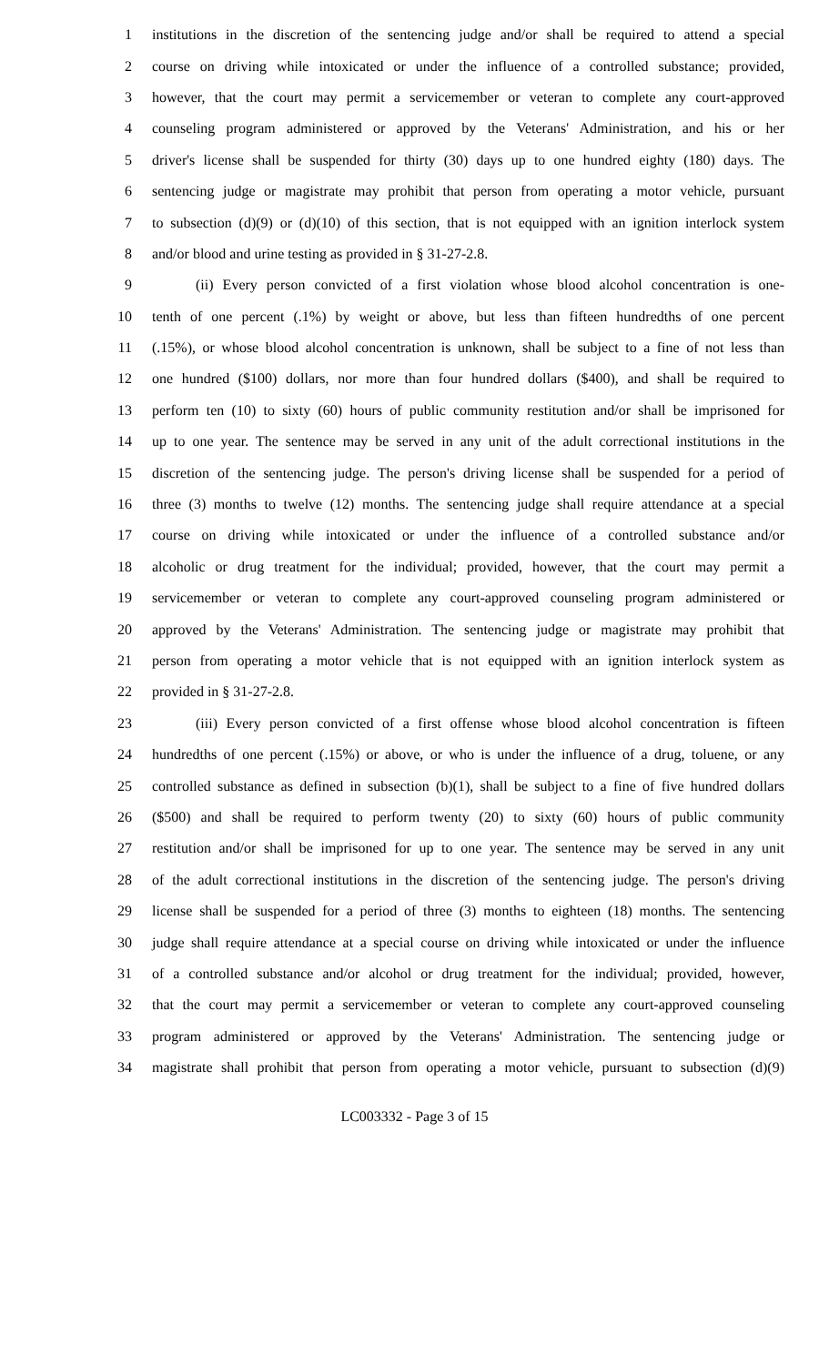1 institutions in the discretion of the sentencing judge and/or shall be required to attend a special
2 course on driving while intoxicated or under the influence of a controlled substance; provided,
3 however, that the court may permit a servicemember or veteran to complete any court-approved
4 counseling program administered or approved by the Veterans' Administration, and his or her
5 driver's license shall be suspended for thirty (30) days up to one hundred eighty (180) days. The
6 sentencing judge or magistrate may prohibit that person from operating a motor vehicle, pursuant
7 to subsection (d)(9) or (d)(10) of this section, that is not equipped with an ignition interlock system
8 and/or blood and urine testing as provided in § 31-27-2.8.
9 (ii) Every person convicted of a first violation whose blood alcohol concentration is one-
10 tenth of one percent (.1%) by weight or above, but less than fifteen hundredths of one percent
11 (.15%), or whose blood alcohol concentration is unknown, shall be subject to a fine of not less than
12 one hundred ($100) dollars, nor more than four hundred dollars ($400), and shall be required to
13 perform ten (10) to sixty (60) hours of public community restitution and/or shall be imprisoned for
14 up to one year. The sentence may be served in any unit of the adult correctional institutions in the
15 discretion of the sentencing judge. The person's driving license shall be suspended for a period of
16 three (3) months to twelve (12) months. The sentencing judge shall require attendance at a special
17 course on driving while intoxicated or under the influence of a controlled substance and/or
18 alcoholic or drug treatment for the individual; provided, however, that the court may permit a
19 servicemember or veteran to complete any court-approved counseling program administered or
20 approved by the Veterans' Administration. The sentencing judge or magistrate may prohibit that
21 person from operating a motor vehicle that is not equipped with an ignition interlock system as
22 provided in § 31-27-2.8.
23 (iii) Every person convicted of a first offense whose blood alcohol concentration is fifteen
24 hundredths of one percent (.15%) or above, or who is under the influence of a drug, toluene, or any
25 controlled substance as defined in subsection (b)(1), shall be subject to a fine of five hundred dollars
26 ($500) and shall be required to perform twenty (20) to sixty (60) hours of public community
27 restitution and/or shall be imprisoned for up to one year. The sentence may be served in any unit
28 of the adult correctional institutions in the discretion of the sentencing judge. The person's driving
29 license shall be suspended for a period of three (3) months to eighteen (18) months. The sentencing
30 judge shall require attendance at a special course on driving while intoxicated or under the influence
31 of a controlled substance and/or alcohol or drug treatment for the individual; provided, however,
32 that the court may permit a servicemember or veteran to complete any court-approved counseling
33 program administered or approved by the Veterans' Administration. The sentencing judge or
34 magistrate shall prohibit that person from operating a motor vehicle, pursuant to subsection (d)(9)
LC003332 - Page 3 of 15